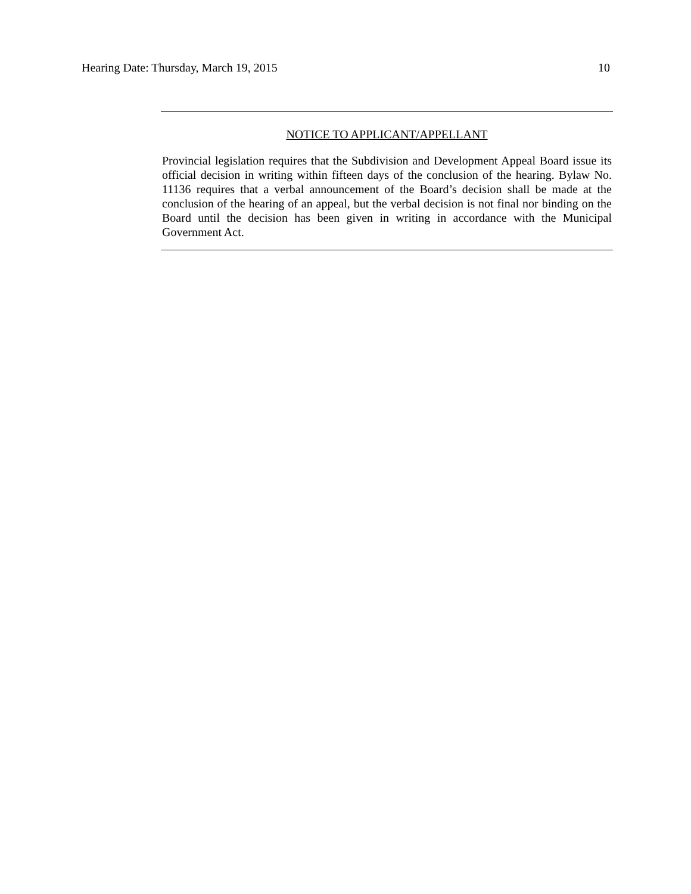Hearing Date: Thursday, March 19, 2015 10
NOTICE TO APPLICANT/APPELLANT
Provincial legislation requires that the Subdivision and Development Appeal Board issue its official decision in writing within fifteen days of the conclusion of the hearing. Bylaw No. 11136 requires that a verbal announcement of the Board’s decision shall be made at the conclusion of the hearing of an appeal, but the verbal decision is not final nor binding on the Board until the decision has been given in writing in accordance with the Municipal Government Act.